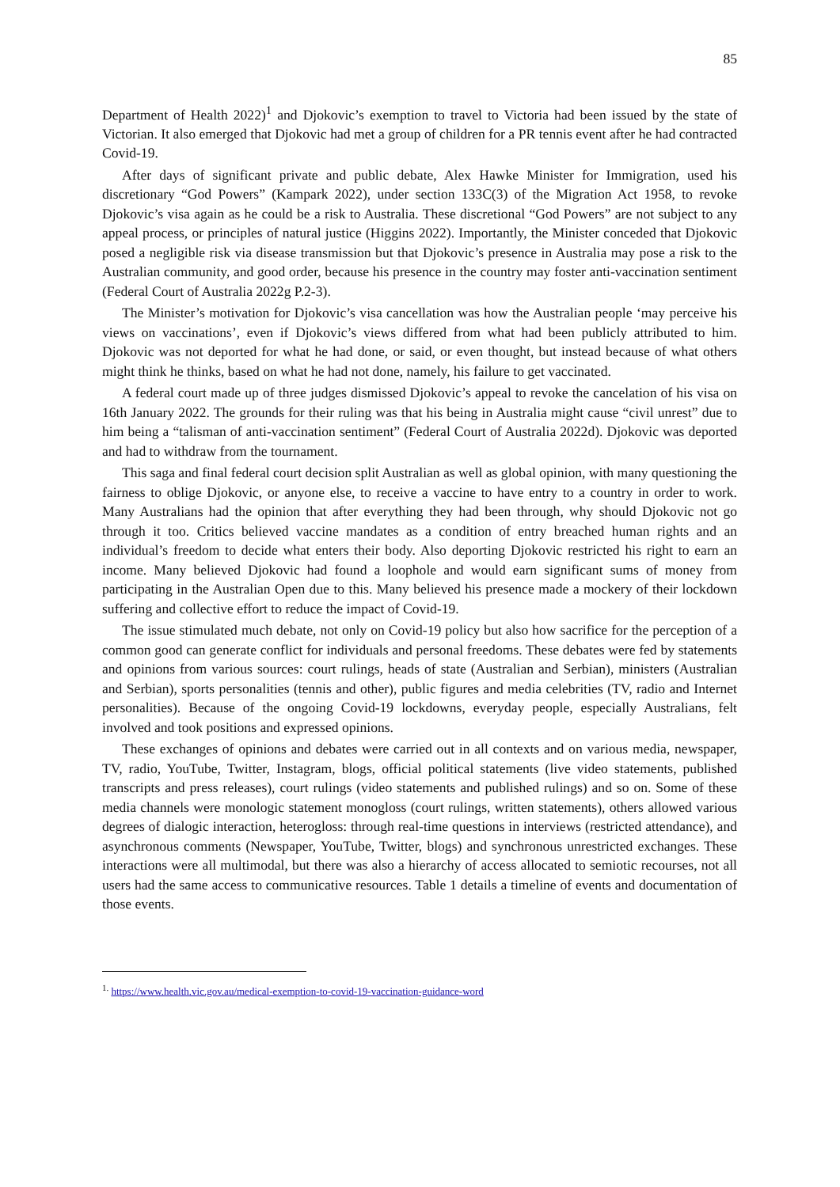85
Department of Health 2022)<sup>1</sup> and Djokovic’s exemption to travel to Victoria had been issued by the state of Victorian. It also emerged that Djokovic had met a group of children for a PR tennis event after he had contracted Covid-19.
After days of significant private and public debate, Alex Hawke Minister for Immigration, used his discretionary “God Powers” (Kampark 2022), under section 133C(3) of the Migration Act 1958, to revoke Djokovic’s visa again as he could be a risk to Australia. These discretional “God Powers” are not subject to any appeal process, or principles of natural justice (Higgins 2022). Importantly, the Minister conceded that Djokovic posed a negligible risk via disease transmission but that Djokovic’s presence in Australia may pose a risk to the Australian community, and good order, because his presence in the country may foster anti-vaccination sentiment (Federal Court of Australia 2022g P.2-3).
The Minister’s motivation for Djokovic’s visa cancellation was how the Australian people ‘may perceive his views on vaccinations’, even if Djokovic’s views differed from what had been publicly attributed to him. Djokovic was not deported for what he had done, or said, or even thought, but instead because of what others might think he thinks, based on what he had not done, namely, his failure to get vaccinated.
A federal court made up of three judges dismissed Djokovic’s appeal to revoke the cancelation of his visa on 16th January 2022. The grounds for their ruling was that his being in Australia might cause “civil unrest” due to him being a “talisman of anti-vaccination sentiment” (Federal Court of Australia 2022d). Djokovic was deported and had to withdraw from the tournament.
This saga and final federal court decision split Australian as well as global opinion, with many questioning the fairness to oblige Djokovic, or anyone else, to receive a vaccine to have entry to a country in order to work. Many Australians had the opinion that after everything they had been through, why should Djokovic not go through it too. Critics believed vaccine mandates as a condition of entry breached human rights and an individual’s freedom to decide what enters their body. Also deporting Djokovic restricted his right to earn an income. Many believed Djokovic had found a loophole and would earn significant sums of money from participating in the Australian Open due to this. Many believed his presence made a mockery of their lockdown suffering and collective effort to reduce the impact of Covid-19.
The issue stimulated much debate, not only on Covid-19 policy but also how sacrifice for the perception of a common good can generate conflict for individuals and personal freedoms. These debates were fed by statements and opinions from various sources: court rulings, heads of state (Australian and Serbian), ministers (Australian and Serbian), sports personalities (tennis and other), public figures and media celebrities (TV, radio and Internet personalities). Because of the ongoing Covid-19 lockdowns, everyday people, especially Australians, felt involved and took positions and expressed opinions.
These exchanges of opinions and debates were carried out in all contexts and on various media, newspaper, TV, radio, YouTube, Twitter, Instagram, blogs, official political statements (live video statements, published transcripts and press releases), court rulings (video statements and published rulings) and so on. Some of these media channels were monologic statement monogloss (court rulings, written statements), others allowed various degrees of dialogic interaction, heterogloss: through real-time questions in interviews (restricted attendance), and asynchronous comments (Newspaper, YouTube, Twitter, blogs) and synchronous unrestricted exchanges. These interactions were all multimodal, but there was also a hierarchy of access allocated to semiotic recourses, not all users had the same access to communicative resources. Table 1 details a timeline of events and documentation of those events.
<sup>1.</sup> https://www.health.vic.gov.au/medical-exemption-to-covid-19-vaccination-guidance-word